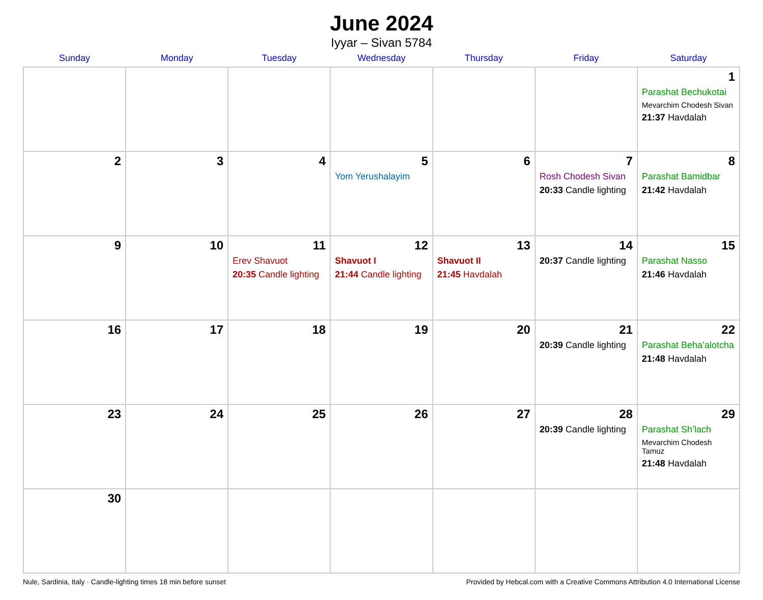June 2024
Iyyar – Sivan 5784
| Sunday | Monday | Tuesday | Wednesday | Thursday | Friday | Saturday |
| --- | --- | --- | --- | --- | --- | --- |
| | | | | | | 1 Parashat Bechukotai Mevarchim Chodesh Sivan 21:37 Havdalah |
| 2 | 3 | 4 | 5 Yom Yerushalayim | 6 | 7 Rosh Chodesh Sivan 20:33 Candle lighting | 8 Parashat Bamidbar 21:42 Havdalah |
| 9 | 10 | 11 Erev Shavuot 20:35 Candle lighting | 12 Shavuot I 21:44 Candle lighting | 13 Shavuot II 21:45 Havdalah | 14 20:37 Candle lighting | 15 Parashat Nasso 21:46 Havdalah |
| 16 | 17 | 18 | 19 | 20 | 21 20:39 Candle lighting | 22 Parashat Beha’alotcha 21:48 Havdalah |
| 23 | 24 | 25 | 26 | 27 | 28 20:39 Candle lighting | 29 Parashat Sh’lach Mevarchim Chodesh Tamuz 21:48 Havdalah |
| 30 | | | | | | |
Nule, Sardinia, Italy · Candle-lighting times 18 min before sunset Provided by Hebcal.com with a Creative Commons Attribution 4.0 International License